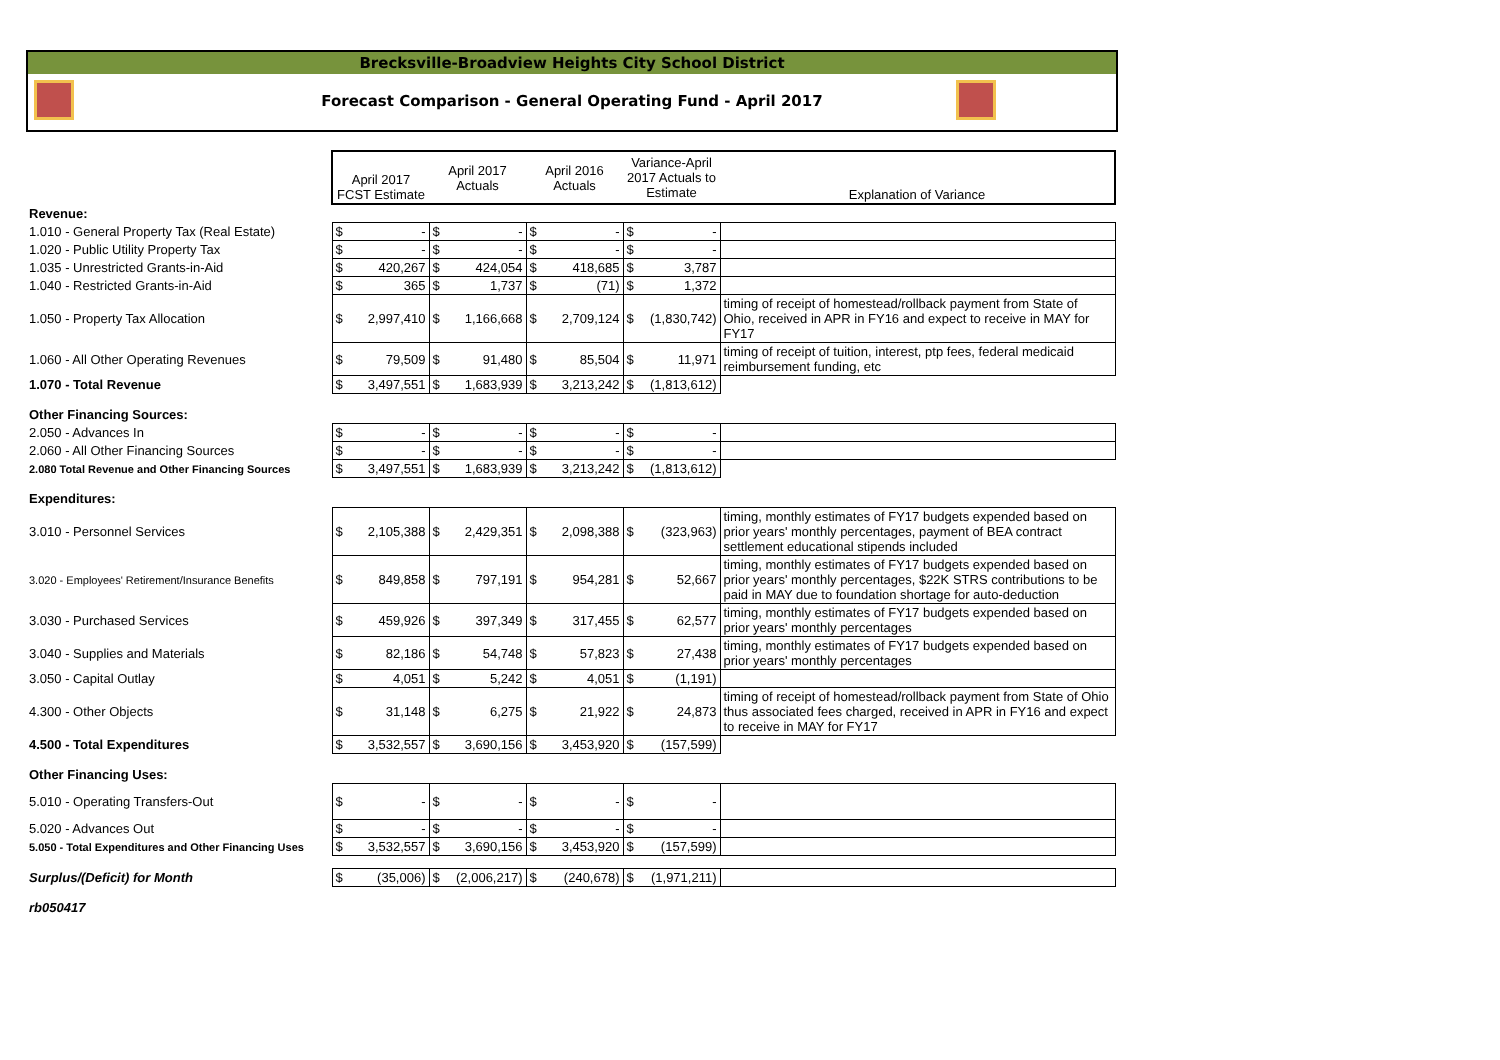Brecksville-Broadview Heights City School District
Forecast Comparison - General Operating Fund - April 2017
| | April 2017 FCST Estimate | | April 2017 Actuals | | April 2016 Actuals | | Variance-April 2017 Actuals to Estimate | | Explanation of Variance |
| --- | --- | --- | --- | --- | --- | --- | --- | --- | --- |
| Revenue: | | | | | | | | | |
| 1.010 - General Property Tax (Real Estate) | $ | - | $ | - | $ | - | $ | - | |
| 1.020 - Public Utility Property Tax | $ | - | $ | - | $ | - | $ | - | |
| 1.035 - Unrestricted Grants-in-Aid | $ | 420,267 | $ | 424,054 | $ | 418,685 | $ | 3,787 | |
| 1.040 - Restricted Grants-in-Aid | $ | 365 | $ | 1,737 | $ | (71) | $ | 1,372 | |
| 1.050 - Property Tax Allocation | $ | 2,997,410 | $ | 1,166,668 | $ | 2,709,124 | $ | (1,830,742) | timing of receipt of homestead/rollback payment from State of Ohio, received in APR in FY16 and expect to receive in MAY for FY17 |
| 1.060 - All Other Operating Revenues | $ | 79,509 | $ | 91,480 | $ | 85,504 | $ | 11,971 | timing of receipt of tuition, interest, ptp fees, federal medicaid reimbursement funding, etc |
| 1.070 - Total Revenue | $ | 3,497,551 | $ | 1,683,939 | $ | 3,213,242 | $ | (1,813,612) | |
| Other Financing Sources: | | | | | | | | | |
| 2.050 - Advances In | $ | - | $ | - | $ | - | $ | - | |
| 2.060 - All Other Financing Sources | $ | - | $ | - | $ | - | $ | - | |
| 2.080 Total Revenue and Other Financing Sources | $ | 3,497,551 | $ | 1,683,939 | $ | 3,213,242 | $ | (1,813,612) | |
| Expenditures: | | | | | | | | | |
| 3.010 - Personnel Services | $ | 2,105,388 | $ | 2,429,351 | $ | 2,098,388 | $ | (323,963) | timing, monthly estimates of FY17 budgets expended based on prior years' monthly percentages, payment of BEA contract settlement educational stipends included |
| 3.020 - Employees' Retirement/Insurance Benefits | $ | 849,858 | $ | 797,191 | $ | 954,281 | $ | 52,667 | timing, monthly estimates of FY17 budgets expended based on prior years' monthly percentages, $22K STRS contributions to be paid in MAY due to foundation shortage for auto-deduction |
| 3.030 - Purchased Services | $ | 459,926 | $ | 397,349 | $ | 317,455 | $ | 62,577 | timing, monthly estimates of FY17 budgets expended based on prior years' monthly percentages |
| 3.040 - Supplies and Materials | $ | 82,186 | $ | 54,748 | $ | 57,823 | $ | 27,438 | timing, monthly estimates of FY17 budgets expended based on prior years' monthly percentages |
| 3.050 - Capital Outlay | $ | 4,051 | $ | 5,242 | $ | 4,051 | $ | (1,191) | |
| 4.300 - Other Objects | $ | 31,148 | $ | 6,275 | $ | 21,922 | $ | 24,873 | timing of receipt of homestead/rollback payment from State of Ohio thus associated fees charged, received in APR in FY16 and expect to receive in MAY for FY17 |
| 4.500 - Total Expenditures | $ | 3,532,557 | $ | 3,690,156 | $ | 3,453,920 | $ | (157,599) | |
| Other Financing Uses: | | | | | | | | | |
| 5.010 - Operating Transfers-Out | $ | - | $ | - | $ | - | $ | - | |
| 5.020 - Advances Out | $ | - | $ | - | $ | - | $ | - | |
| 5.050 - Total Expenditures and Other Financing Uses | $ | 3,532,557 | $ | 3,690,156 | $ | 3,453,920 | $ | (157,599) | |
| Surplus/(Deficit) for Month | $ | (35,006) | $ | (2,006,217) | $ | (240,678) | $ | (1,971,211) | |
| rb050417 | | | | | | | | | |